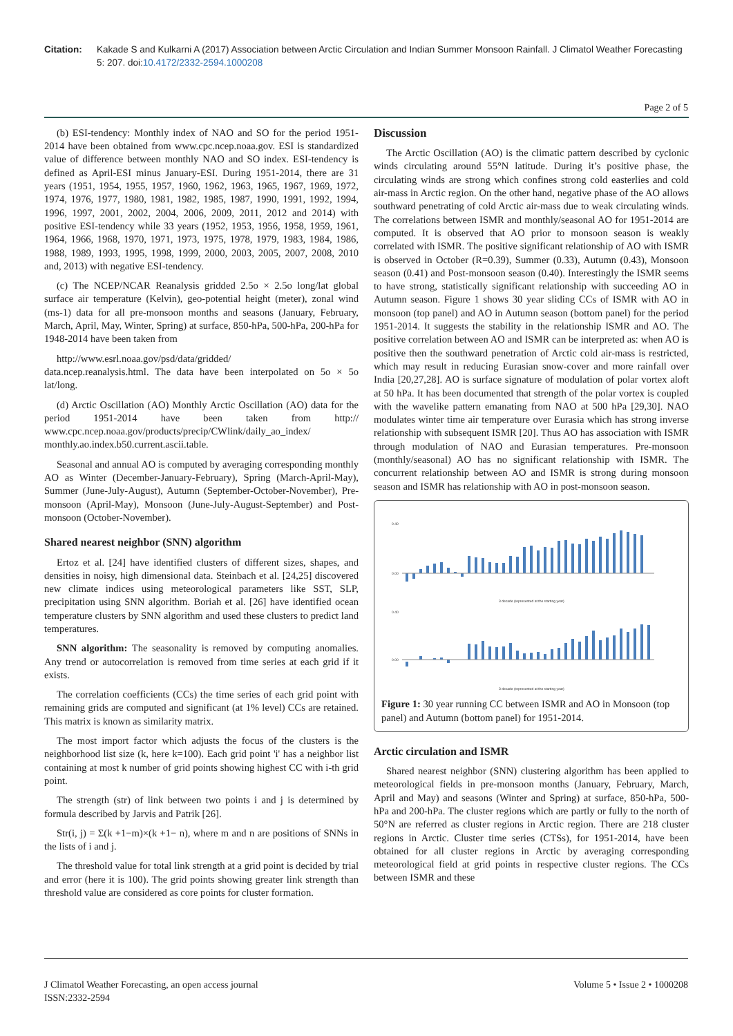Citation: Kakade S and Kulkarni A (2017) Association between Arctic Circulation and Indian Summer Monsoon Rainfall. J Climatol Weather Forecasting 5: 207. doi:10.4172/2332-2594.1000208
Page 2 of 5
(b) ESI-tendency: Monthly index of NAO and SO for the period 1951-2014 have been obtained from www.cpc.ncep.noaa.gov. ESI is standardized value of difference between monthly NAO and SO index. ESI-tendency is defined as April-ESI minus January-ESI. During 1951-2014, there are 31 years (1951, 1954, 1955, 1957, 1960, 1962, 1963, 1965, 1967, 1969, 1972, 1974, 1976, 1977, 1980, 1981, 1982, 1985, 1987, 1990, 1991, 1992, 1994, 1996, 1997, 2001, 2002, 2004, 2006, 2009, 2011, 2012 and 2014) with positive ESI-tendency while 33 years (1952, 1953, 1956, 1958, 1959, 1961, 1964, 1966, 1968, 1970, 1971, 1973, 1975, 1978, 1979, 1983, 1984, 1986, 1988, 1989, 1993, 1995, 1998, 1999, 2000, 2003, 2005, 2007, 2008, 2010 and, 2013) with negative ESI-tendency.
(c) The NCEP/NCAR Reanalysis gridded 2.5o × 2.5o long/lat global surface air temperature (Kelvin), geo-potential height (meter), zonal wind (ms-1) data for all pre-monsoon months and seasons (January, February, March, April, May, Winter, Spring) at surface, 850-hPa, 500-hPa, 200-hPa for 1948-2014 have been taken from
http://www.esrl.noaa.gov/psd/data/gridded/
data.ncep.reanalysis.html. The data have been interpolated on 5o × 5o lat/long.
(d) Arctic Oscillation (AO) Monthly Arctic Oscillation (AO) data for the period 1951-2014 have been taken from http:// www.cpc.ncep.noaa.gov/products/precip/CWlink/daily_ao_index/ monthly.ao.index.b50.current.ascii.table.
Seasonal and annual AO is computed by averaging corresponding monthly AO as Winter (December-January-February), Spring (March-April-May), Summer (June-July-August), Autumn (September-October-November), Pre-monsoon (April-May), Monsoon (June-July-August-September) and Post-monsoon (October-November).
Shared nearest neighbor (SNN) algorithm
Ertoz et al. [24] have identified clusters of different sizes, shapes, and densities in noisy, high dimensional data. Steinbach et al. [24,25] discovered new climate indices using meteorological parameters like SST, SLP, precipitation using SNN algorithm. Boriah et al. [26] have identified ocean temperature clusters by SNN algorithm and used these clusters to predict land temperatures.
SNN algorithm: The seasonality is removed by computing anomalies. Any trend or autocorrelation is removed from time series at each grid if it exists.
The correlation coefficients (CCs) the time series of each grid point with remaining grids are computed and significant (at 1% level) CCs are retained. This matrix is known as similarity matrix.
The most import factor which adjusts the focus of the clusters is the neighborhood list size (k, here k=100). Each grid point 'i' has a neighbor list containing at most k number of grid points showing highest CC with i-th grid point.
The strength (str) of link between two points i and j is determined by formula described by Jarvis and Patrik [26].
Str(i, j) = Σ(k +1−m)×(k +1− n), where m and n are positions of SNNs in the lists of i and j.
The threshold value for total link strength at a grid point is decided by trial and error (here it is 100). The grid points showing greater link strength than threshold value are considered as core points for cluster formation.
Discussion
The Arctic Oscillation (AO) is the climatic pattern described by cyclonic winds circulating around 55°N latitude. During it’s positive phase, the circulating winds are strong which confines strong cold easterlies and cold air-mass in Arctic region. On the other hand, negative phase of the AO allows southward penetrating of cold Arctic air-mass due to weak circulating winds. The correlations between ISMR and monthly/seasonal AO for 1951-2014 are computed. It is observed that AO prior to monsoon season is weakly correlated with ISMR. The positive significant relationship of AO with ISMR is observed in October (R=0.39), Summer (0.33), Autumn (0.43), Monsoon season (0.41) and Post-monsoon season (0.40). Interestingly the ISMR seems to have strong, statistically significant relationship with succeeding AO in Autumn season. Figure 1 shows 30 year sliding CCs of ISMR with AO in monsoon (top panel) and AO in Autumn season (bottom panel) for the period 1951-2014. It suggests the stability in the relationship ISMR and AO. The positive correlation between AO and ISMR can be interpreted as: when AO is positive then the southward penetration of Arctic cold air-mass is restricted, which may result in reducing Eurasian snow-cover and more rainfall over India [20,27,28]. AO is surface signature of modulation of polar vortex aloft at 50 hPa. It has been documented that strength of the polar vortex is coupled with the wavelike pattern emanating from NAO at 500 hPa [29,30]. NAO modulates winter time air temperature over Eurasia which has strong inverse relationship with subsequent ISMR [20]. Thus AO has association with ISMR through modulation of NAO and Eurasian temperatures. Pre-monsoon (monthly/seasonal) AO has no significant relationship with ISMR. The concurrent relationship between AO and ISMR is strong during monsoon season and ISMR has relationship with AO in post-monsoon season.
0.40
0.00
0.40
0.00
3 decade (represented at the starting year)
3 decade (represented at the starting year)
Figure 1: 30 year running CC between ISMR and AO in Monsoon (top panel) and Autumn (bottom panel) for 1951-2014.
Arctic circulation and ISMR
Shared nearest neighbor (SNN) clustering algorithm has been applied to meteorological fields in pre-monsoon months (January, February, March, April and May) and seasons (Winter and Spring) at surface, 850-hPa, 500-hPa and 200-hPa. The cluster regions which are partly or fully to the north of 50°N are referred as cluster regions in Arctic region. There are 218 cluster regions in Arctic. Cluster time series (CTSs), for 1951-2014, have been obtained for all cluster regions in Arctic by averaging corresponding meteorological field at grid points in respective cluster regions. The CCs between ISMR and these
J Climatol Weather Forecasting, an open access journal
ISSN:2332-2594
Volume 5 • Issue 2 • 1000208